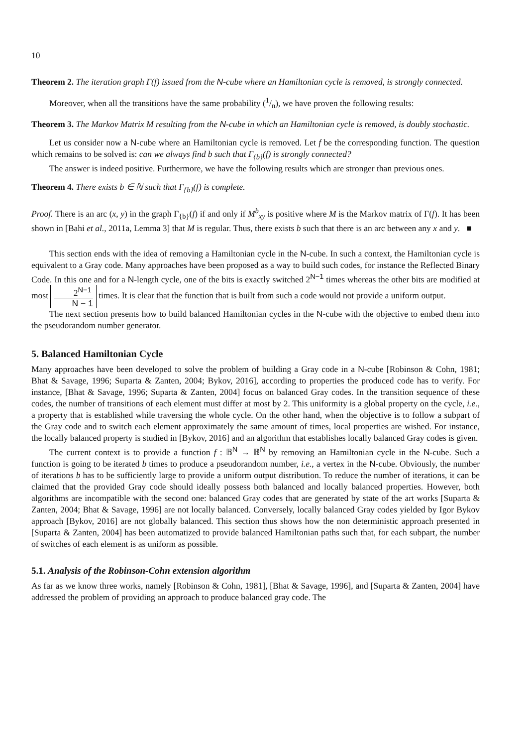10
Theorem 2. The iteration graph Γ(f) issued from the N-cube where an Hamiltonian cycle is removed, is strongly connected.
Moreover, when all the transitions have the same probability (1/n), we have proven the following results:
Theorem 3. The Markov Matrix M resulting from the N-cube in which an Hamiltonian cycle is removed, is doubly stochastic.
Let us consider now a N-cube where an Hamiltonian cycle is removed. Let f be the corresponding function. The question which remains to be solved is: can we always find b such that Γ<sub>{b}</sub>(f) is strongly connected?
The answer is indeed positive. Furthermore, we have the following results which are stronger than previous ones.
Theorem 4. There exists b ∈ ℕ such that Γ<sub>{b}</sub>(f) is complete.
Proof. There is an arc (x, y) in the graph Γ<sub>{b}</sub>(f) if and only if M<sup>b</sup><sub>xy</sub> is positive where M is the Markov matrix of Γ(f). It has been shown in [Bahi et al., 2011a, Lemma 3] that M is regular. Thus, there exists b such that there is an arc between any x and y. ■
This section ends with the idea of removing a Hamiltonian cycle in the N-cube. In such a context, the Hamiltonian cycle is equivalent to a Gray code. Many approaches have been proposed as a way to build such codes, for instance the Reflected Binary Code. In this one and for a N-length cycle, one of the bits is exactly switched 2<sup>N−1</sup> times whereas the other bits are modified at most 2<sup>N−1</sup> N − 1 times. It is clear that the function that is built from such a code would not provide a uniform output.
The next section presents how to build balanced Hamiltonian cycles in the N-cube with the objective to embed them into the pseudorandom number generator.
5. Balanced Hamiltonian Cycle
Many approaches have been developed to solve the problem of building a Gray code in a N-cube [Robinson & Cohn, 1981; Bhat & Savage, 1996; Suparta & Zanten, 2004; Bykov, 2016], according to properties the produced code has to verify. For instance, [Bhat & Savage, 1996; Suparta & Zanten, 2004] focus on balanced Gray codes. In the transition sequence of these codes, the number of transitions of each element must differ at most by 2. This uniformity is a global property on the cycle, i.e., a property that is established while traversing the whole cycle. On the other hand, when the objective is to follow a subpart of the Gray code and to switch each element approximately the same amount of times, local properties are wished. For instance, the locally balanced property is studied in [Bykov, 2016] and an algorithm that establishes locally balanced Gray codes is given.
The current context is to provide a function f : 𝔹<sup>N</sup> → 𝔹<sup>N</sup> by removing an Hamiltonian cycle in the N-cube. Such a function is going to be iterated b times to produce a pseudorandom number, i.e., a vertex in the N-cube. Obviously, the number of iterations b has to be sufficiently large to provide a uniform output distribution. To reduce the number of iterations, it can be claimed that the provided Gray code should ideally possess both balanced and locally balanced properties. However, both algorithms are incompatible with the second one: balanced Gray codes that are generated by state of the art works [Suparta & Zanten, 2004; Bhat & Savage, 1996] are not locally balanced. Conversely, locally balanced Gray codes yielded by Igor Bykov approach [Bykov, 2016] are not globally balanced. This section thus shows how the non deterministic approach presented in [Suparta & Zanten, 2004] has been automatized to provide balanced Hamiltonian paths such that, for each subpart, the number of switches of each element is as uniform as possible.
5.1. Analysis of the Robinson-Cohn extension algorithm
As far as we know three works, namely [Robinson & Cohn, 1981], [Bhat & Savage, 1996], and [Suparta & Zanten, 2004] have addressed the problem of providing an approach to produce balanced gray code. The